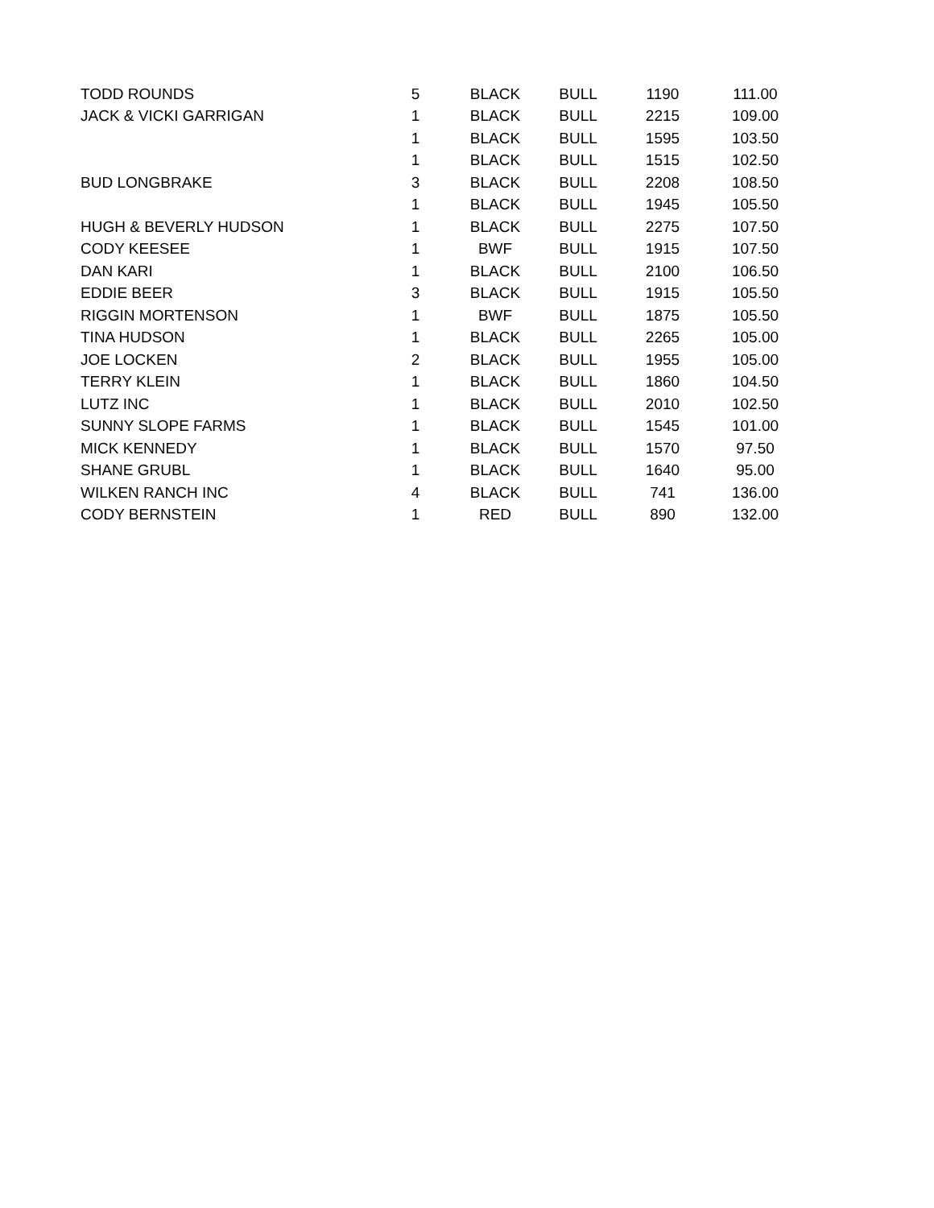| TODD ROUNDS | 5 | BLACK | BULL | 1190 | 111.00 |
| JACK & VICKI GARRIGAN | 1 | BLACK | BULL | 2215 | 109.00 |
| | 1 | BLACK | BULL | 1595 | 103.50 |
| | 1 | BLACK | BULL | 1515 | 102.50 |
| BUD LONGBRAKE | 3 | BLACK | BULL | 2208 | 108.50 |
| | 1 | BLACK | BULL | 1945 | 105.50 |
| HUGH & BEVERLY HUDSON | 1 | BLACK | BULL | 2275 | 107.50 |
| CODY KEESEE | 1 | BWF | BULL | 1915 | 107.50 |
| DAN KARI | 1 | BLACK | BULL | 2100 | 106.50 |
| EDDIE BEER | 3 | BLACK | BULL | 1915 | 105.50 |
| RIGGIN MORTENSON | 1 | BWF | BULL | 1875 | 105.50 |
| TINA HUDSON | 1 | BLACK | BULL | 2265 | 105.00 |
| JOE LOCKEN | 2 | BLACK | BULL | 1955 | 105.00 |
| TERRY KLEIN | 1 | BLACK | BULL | 1860 | 104.50 |
| LUTZ INC | 1 | BLACK | BULL | 2010 | 102.50 |
| SUNNY SLOPE FARMS | 1 | BLACK | BULL | 1545 | 101.00 |
| MICK KENNEDY | 1 | BLACK | BULL | 1570 | 97.50 |
| SHANE GRUBL | 1 | BLACK | BULL | 1640 | 95.00 |
| WILKEN RANCH INC | 4 | BLACK | BULL | 741 | 136.00 |
| CODY BERNSTEIN | 1 | RED | BULL | 890 | 132.00 |